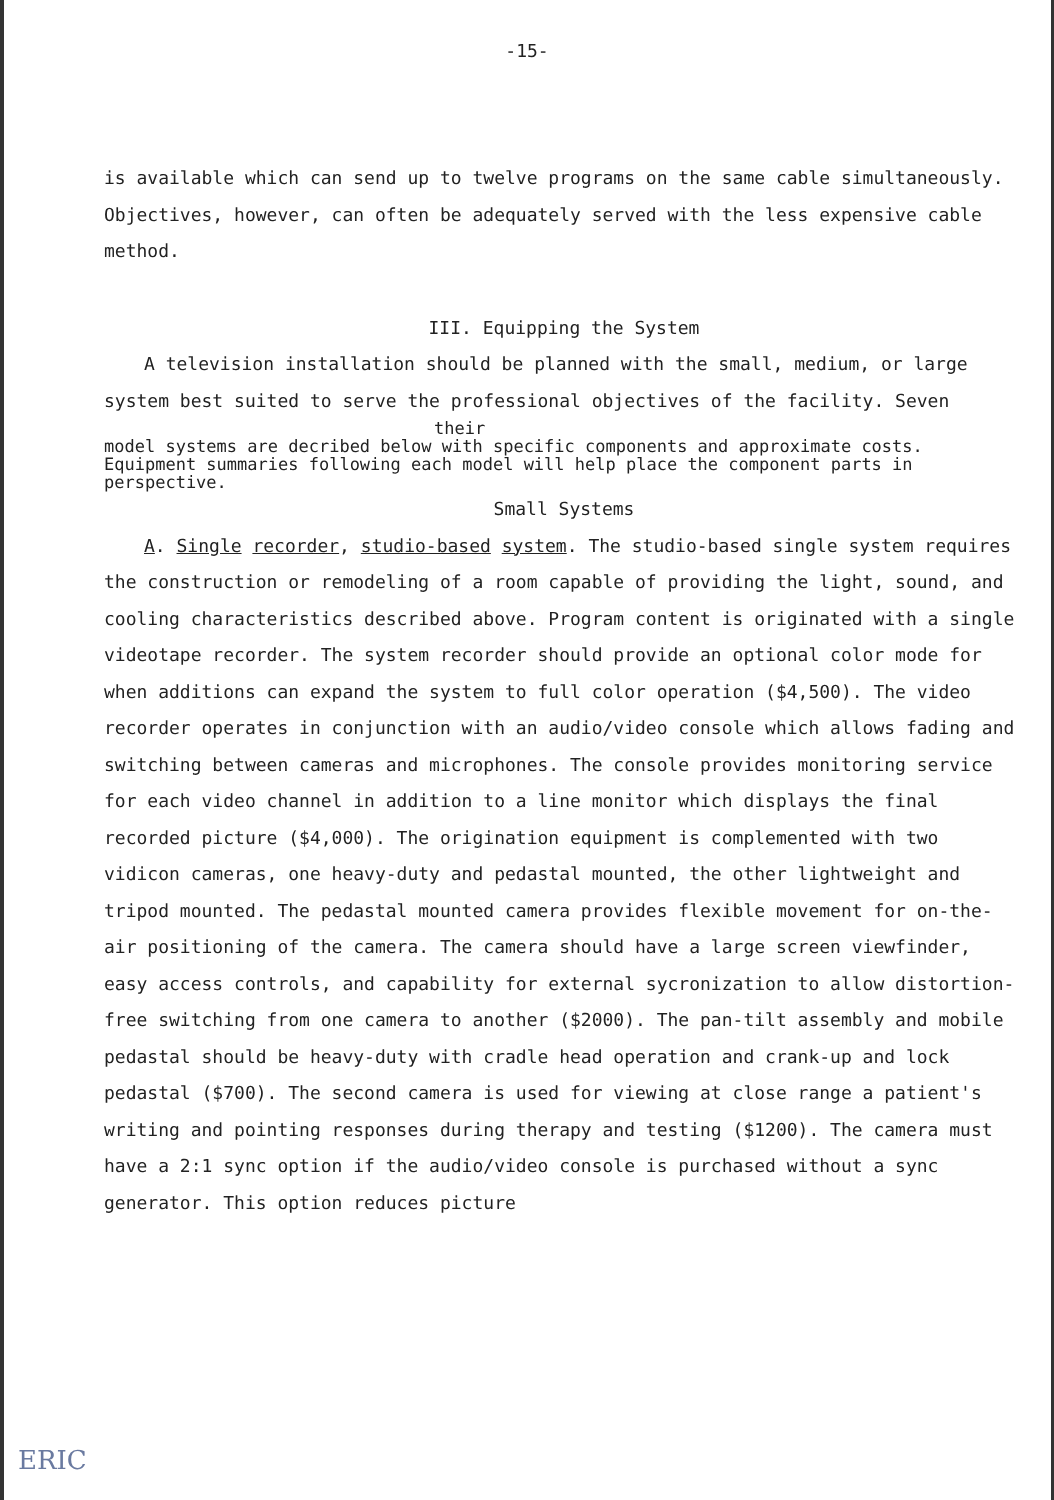-15-
is available which can send up to twelve programs on the same cable simultaneously. Objectives, however, can often be adequately served with the less expensive cable method.
III. Equipping the System
A television installation should be planned with the small, medium, or large system best suited to serve the professional objectives of the facility. Seven
their
model systems are decribed below with specific components and approximate costs. Equipment summaries following each model will help place the component parts in perspective.
Small Systems
A. Single recorder, studio-based system. The studio-based single system requires the construction or remodeling of a room capable of providing the light, sound, and cooling characteristics described above. Program content is originated with a single videotape recorder. The system recorder should provide an optional color mode for when additions can expand the system to full color operation ($4,500). The video recorder operates in conjunction with an audio/video console which allows fading and switching between cameras and microphones. The console provides monitoring service for each video channel in addition to a line monitor which displays the final recorded picture ($4,000). The origination equipment is complemented with two vidicon cameras, one heavy-duty and pedastal mounted, the other lightweight and tripod mounted. The pedastal mounted camera provides flexible movement for on-the-air positioning of the camera. The camera should have a large screen viewfinder, easy access controls, and capability for external sycronization to allow distortion-free switching from one camera to another ($2000). The pan-tilt assembly and mobile pedastal should be heavy-duty with cradle head operation and crank-up and lock pedastal ($700). The second camera is used for viewing at close range a patient's writing and pointing responses during therapy and testing ($1200). The camera must have a 2:1 sync option if the audio/video console is purchased without a sync generator. This option reduces picture
ERIC